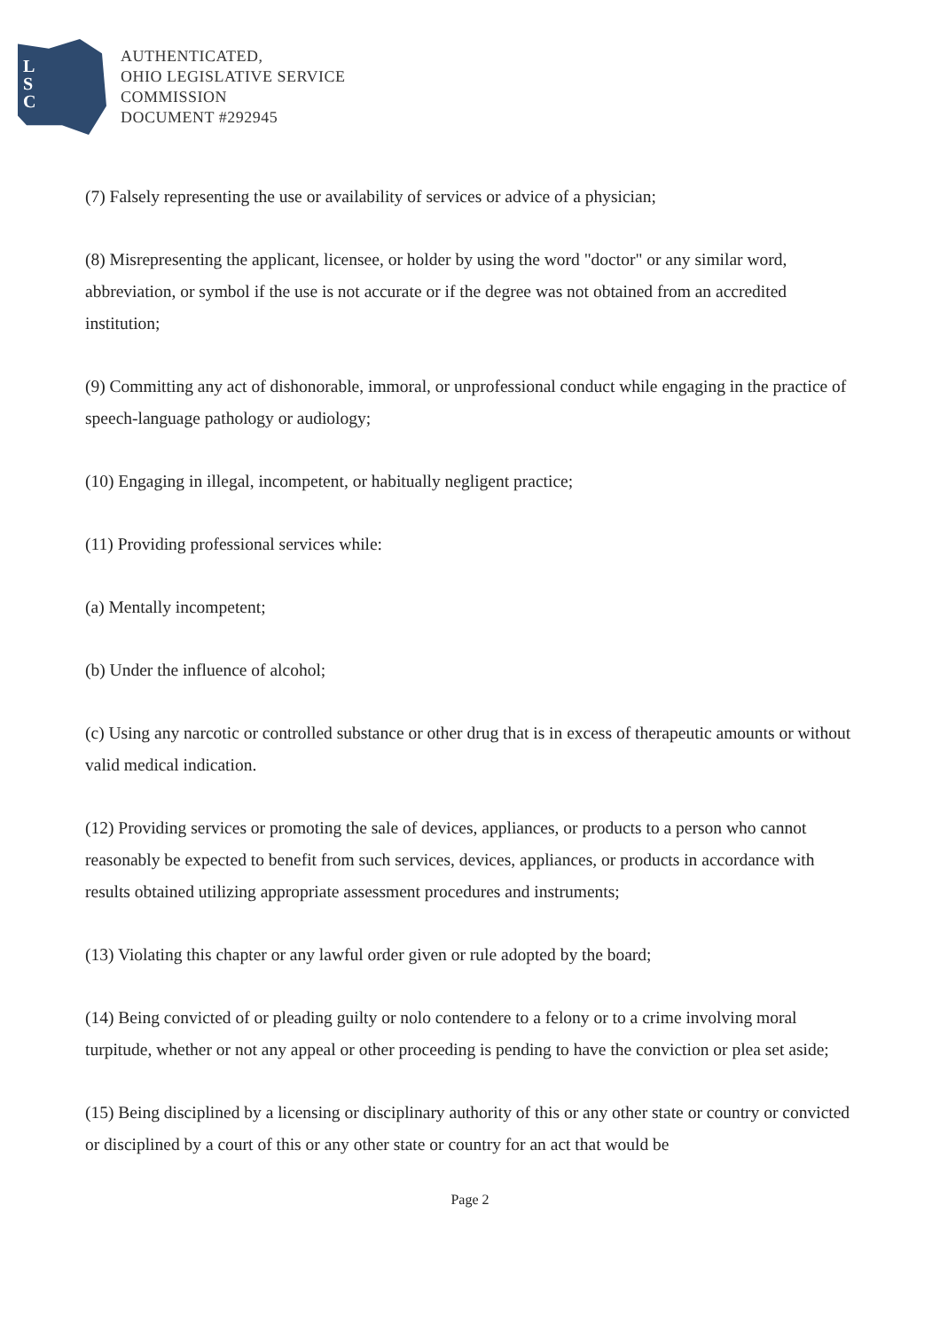L
S
C
AUTHENTICATED,
OHIO LEGISLATIVE SERVICE
COMMISSION
DOCUMENT #292945
(7) Falsely representing the use or availability of services or advice of a physician;
(8) Misrepresenting the applicant, licensee, or holder by using the word "doctor" or any similar word, abbreviation, or symbol if the use is not accurate or if the degree was not obtained from an accredited institution;
(9) Committing any act of dishonorable, immoral, or unprofessional conduct while engaging in the practice of speech-language pathology or audiology;
(10) Engaging in illegal, incompetent, or habitually negligent practice;
(11) Providing professional services while:
(a) Mentally incompetent;
(b) Under the influence of alcohol;
(c) Using any narcotic or controlled substance or other drug that is in excess of therapeutic amounts or without valid medical indication.
(12) Providing services or promoting the sale of devices, appliances, or products to a person who cannot reasonably be expected to benefit from such services, devices, appliances, or products in accordance with results obtained utilizing appropriate assessment procedures and instruments;
(13) Violating this chapter or any lawful order given or rule adopted by the board;
(14) Being convicted of or pleading guilty or nolo contendere to a felony or to a crime involving moral turpitude, whether or not any appeal or other proceeding is pending to have the conviction or plea set aside;
(15) Being disciplined by a licensing or disciplinary authority of this or any other state or country or convicted or disciplined by a court of this or any other state or country for an act that would be
Page 2